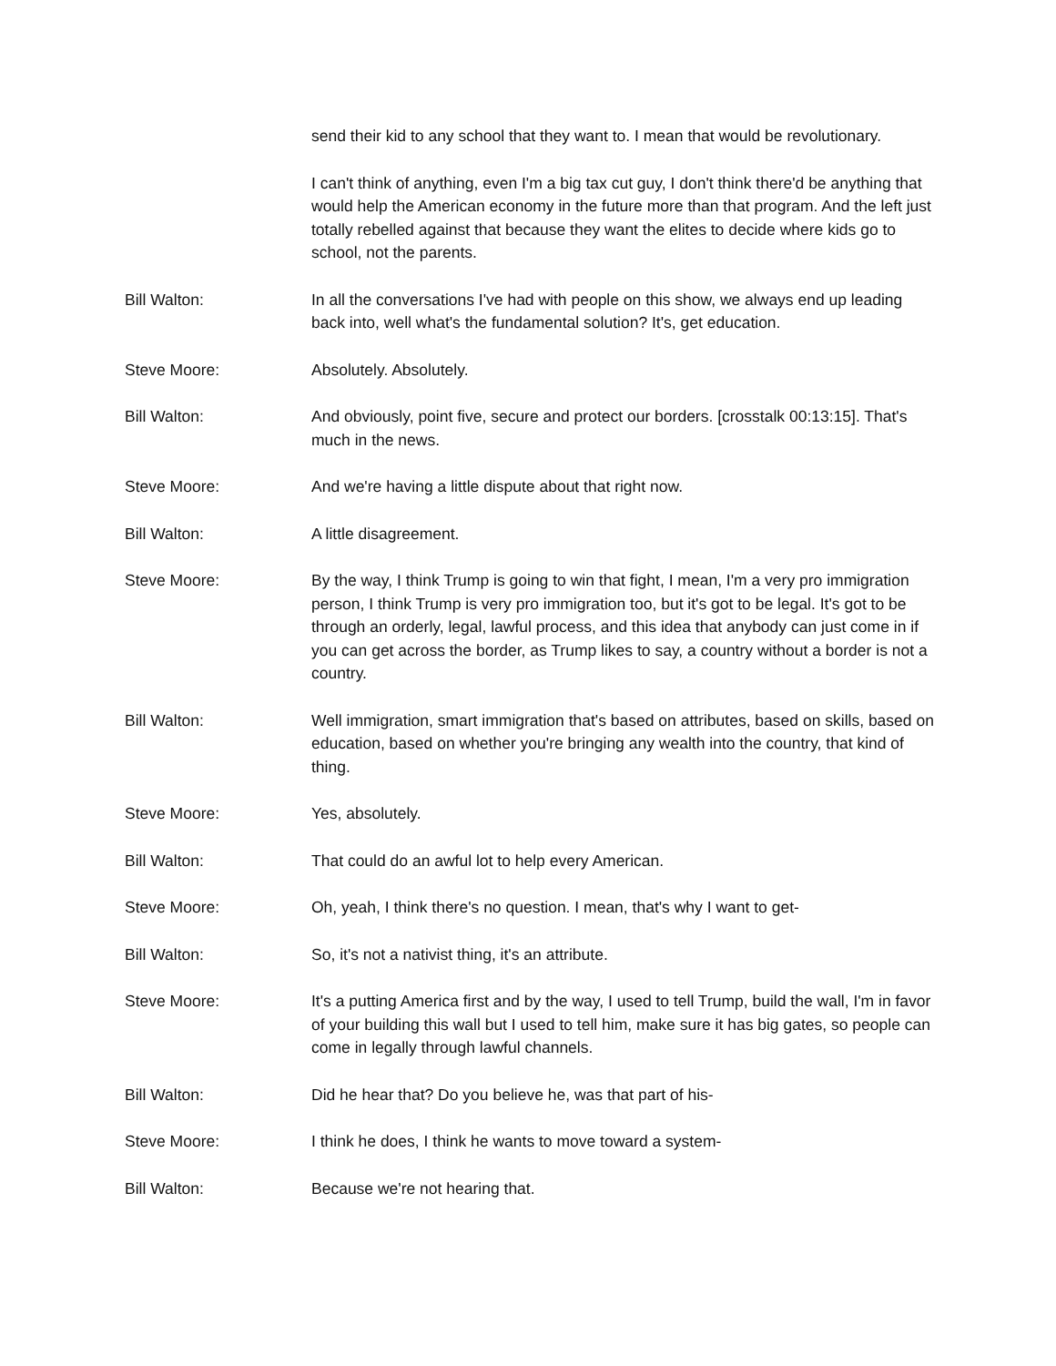send their kid to any school that they want to. I mean that would be revolutionary.
I can't think of anything, even I'm a big tax cut guy, I don't think there'd be anything that would help the American economy in the future more than that program. And the left just totally rebelled against that because they want the elites to decide where kids go to school, not the parents.
Bill Walton: In all the conversations I've had with people on this show, we always end up leading back into, well what's the fundamental solution? It's, get education.
Steve Moore: Absolutely. Absolutely.
Bill Walton: And obviously, point five, secure and protect our borders. [crosstalk 00:13:15]. That's much in the news.
Steve Moore: And we're having a little dispute about that right now.
Bill Walton: A little disagreement.
Steve Moore: By the way, I think Trump is going to win that fight, I mean, I'm a very pro immigration person, I think Trump is very pro immigration too, but it's got to be legal. It's got to be through an orderly, legal, lawful process, and this idea that anybody can just come in if you can get across the border, as Trump likes to say, a country without a border is not a country.
Bill Walton: Well immigration, smart immigration that's based on attributes, based on skills, based on education, based on whether you're bringing any wealth into the country, that kind of thing.
Steve Moore: Yes, absolutely.
Bill Walton: That could do an awful lot to help every American.
Steve Moore: Oh, yeah, I think there's no question. I mean, that's why I want to get-
Bill Walton: So, it's not a nativist thing, it's an attribute.
Steve Moore: It's a putting America first and by the way, I used to tell Trump, build the wall, I'm in favor of your building this wall but I used to tell him, make sure it has big gates, so people can come in legally through lawful channels.
Bill Walton: Did he hear that? Do you believe he, was that part of his-
Steve Moore: I think he does, I think he wants to move toward a system-
Bill Walton: Because we're not hearing that.